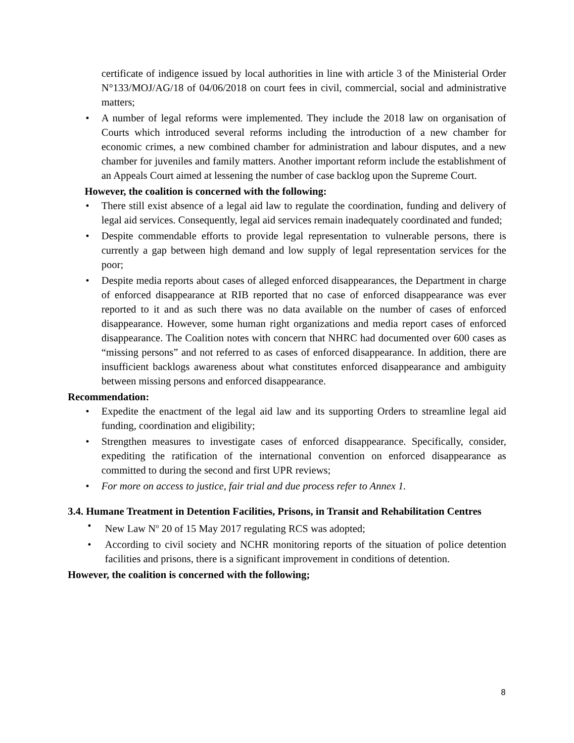certificate of indigence issued by local authorities in line with article 3 of the Ministerial Order N°133/MOJ/AG/18 of 04/06/2018 on court fees in civil, commercial, social and administrative matters;
• A number of legal reforms were implemented. They include the 2018 law on organisation of Courts which introduced several reforms including the introduction of a new chamber for economic crimes, a new combined chamber for administration and labour disputes, and a new chamber for juveniles and family matters. Another important reform include the establishment of an Appeals Court aimed at lessening the number of case backlog upon the Supreme Court.
However, the coalition is concerned with the following:
• There still exist absence of a legal aid law to regulate the coordination, funding and delivery of legal aid services. Consequently, legal aid services remain inadequately coordinated and funded;
• Despite commendable efforts to provide legal representation to vulnerable persons, there is currently a gap between high demand and low supply of legal representation services for the poor;
• Despite media reports about cases of alleged enforced disappearances, the Department in charge of enforced disappearance at RIB reported that no case of enforced disappearance was ever reported to it and as such there was no data available on the number of cases of enforced disappearance. However, some human right organizations and media report cases of enforced disappearance. The Coalition notes with concern that NHRC had documented over 600 cases as “missing persons” and not referred to as cases of enforced disappearance. In addition, there are insufficient backlogs awareness about what constitutes enforced disappearance and ambiguity between missing persons and enforced disappearance.
Recommendation:
• Expedite the enactment of the legal aid law and its supporting Orders to streamline legal aid funding, coordination and eligibility;
• Strengthen measures to investigate cases of enforced disappearance. Specifically, consider, expediting the ratification of the international convention on enforced disappearance as committed to during the second and first UPR reviews;
• For more on access to justice, fair trial and due process refer to Annex 1.
3.4. Humane Treatment in Detention Facilities, Prisons, in Transit and Rehabilitation Centres
• New Law N<sup>o</sup> 20 of 15 May 2017 regulating RCS was adopted;
• According to civil society and NCHR monitoring reports of the situation of police detention facilities and prisons, there is a significant improvement in conditions of detention.
However, the coalition is concerned with the following;
8